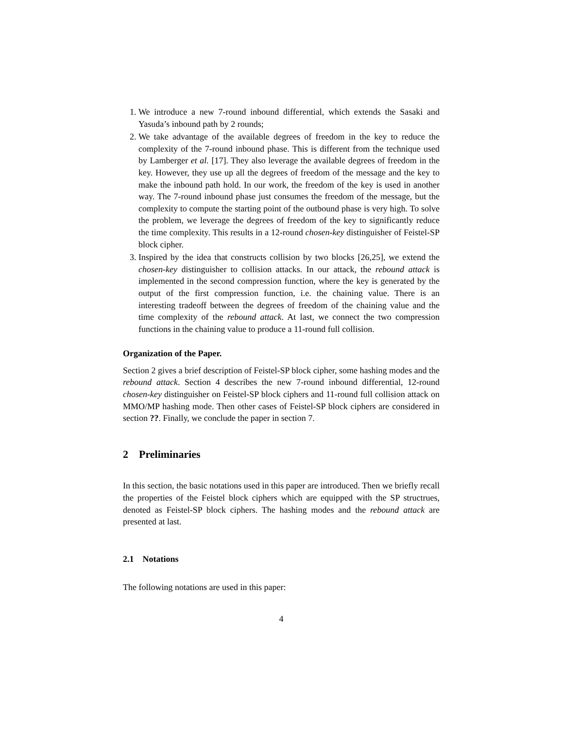1. We introduce a new 7-round inbound differential, which extends the Sasaki and Yasuda’s inbound path by 2 rounds;
2. We take advantage of the available degrees of freedom in the key to reduce the complexity of the 7-round inbound phase. This is different from the technique used by Lamberger et al. [17]. They also leverage the available degrees of freedom in the key. However, they use up all the degrees of freedom of the message and the key to make the inbound path hold. In our work, the freedom of the key is used in another way. The 7-round inbound phase just consumes the freedom of the message, but the complexity to compute the starting point of the outbound phase is very high. To solve the problem, we leverage the degrees of freedom of the key to significantly reduce the time complexity. This results in a 12-round chosen-key distinguisher of Feistel-SP block cipher.
3. Inspired by the idea that constructs collision by two blocks [26,25], we extend the chosen-key distinguisher to collision attacks. In our attack, the rebound attack is implemented in the second compression function, where the key is generated by the output of the first compression function, i.e. the chaining value. There is an interesting tradeoff between the degrees of freedom of the chaining value and the time complexity of the rebound attack. At last, we connect the two compression functions in the chaining value to produce a 11-round full collision.
Organization of the Paper.
Section 2 gives a brief description of Feistel-SP block cipher, some hashing modes and the rebound attack. Section 4 describes the new 7-round inbound differential, 12-round chosen-key distinguisher on Feistel-SP block ciphers and 11-round full collision attack on MMO/MP hashing mode. Then other cases of Feistel-SP block ciphers are considered in section ??. Finally, we conclude the paper in section 7.
2 Preliminaries
In this section, the basic notations used in this paper are introduced. Then we briefly recall the properties of the Feistel block ciphers which are equipped with the SP structrues, denoted as Feistel-SP block ciphers. The hashing modes and the rebound attack are presented at last.
2.1 Notations
The following notations are used in this paper:
4